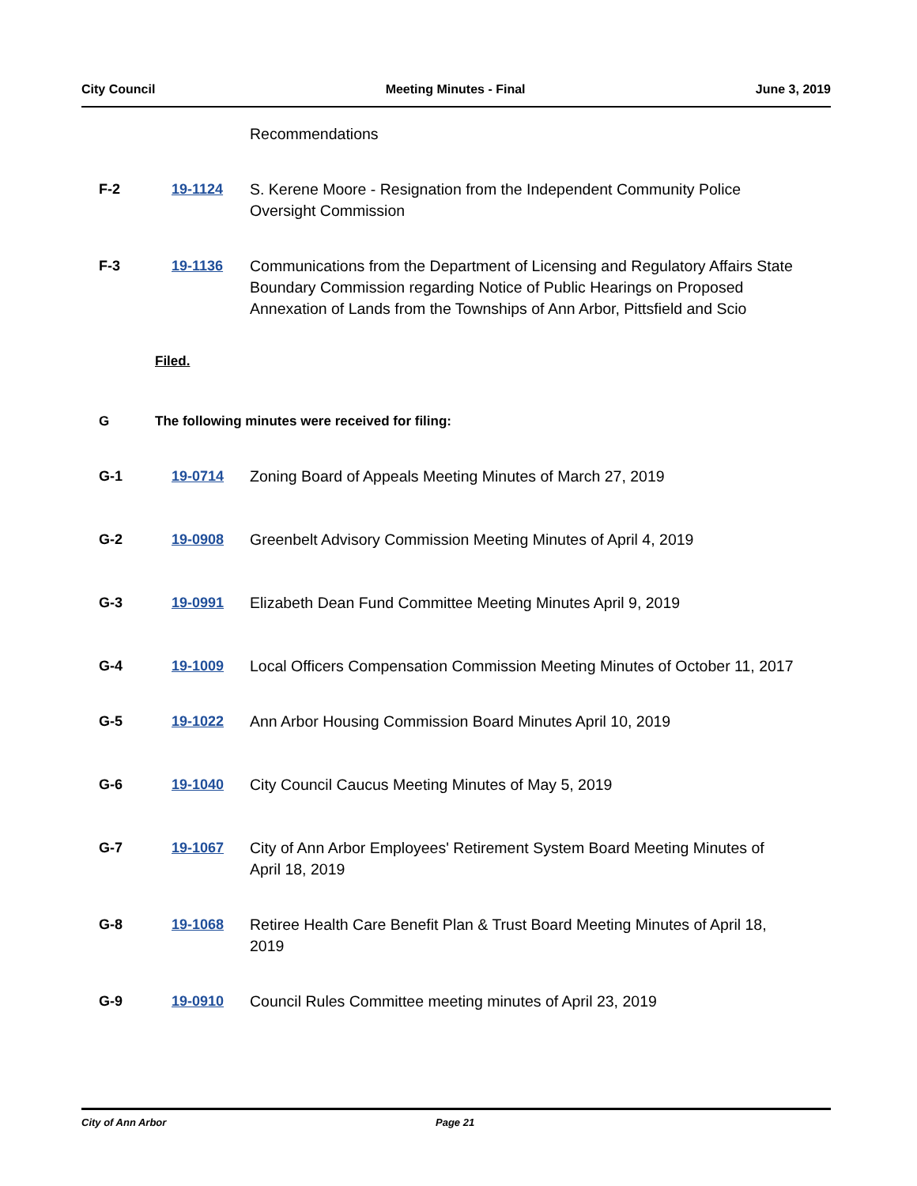City Council Meeting Minutes - Final June 3, 2019
Recommendations
F-2 19-1124 S. Kerene Moore - Resignation from the Independent Community Police Oversight Commission
F-3 19-1136 Communications from the Department of Licensing and Regulatory Affairs State Boundary Commission regarding Notice of Public Hearings on Proposed Annexation of Lands from the Townships of Ann Arbor, Pittsfield and Scio
Filed.
G The following minutes were received for filing:
G-1 19-0714 Zoning Board of Appeals Meeting Minutes of March 27, 2019
G-2 19-0908 Greenbelt Advisory Commission Meeting Minutes of April 4, 2019
G-3 19-0991 Elizabeth Dean Fund Committee Meeting Minutes April 9, 2019
G-4 19-1009 Local Officers Compensation Commission Meeting Minutes of October 11, 2017
G-5 19-1022 Ann Arbor Housing Commission Board Minutes April 10, 2019
G-6 19-1040 City Council Caucus Meeting Minutes of May 5, 2019
G-7 19-1067 City of Ann Arbor Employees' Retirement System Board Meeting Minutes of April 18, 2019
G-8 19-1068 Retiree Health Care Benefit Plan & Trust Board Meeting Minutes of April 18, 2019
G-9 19-0910 Council Rules Committee meeting minutes of April 23, 2019
City of Ann Arbor Page 21